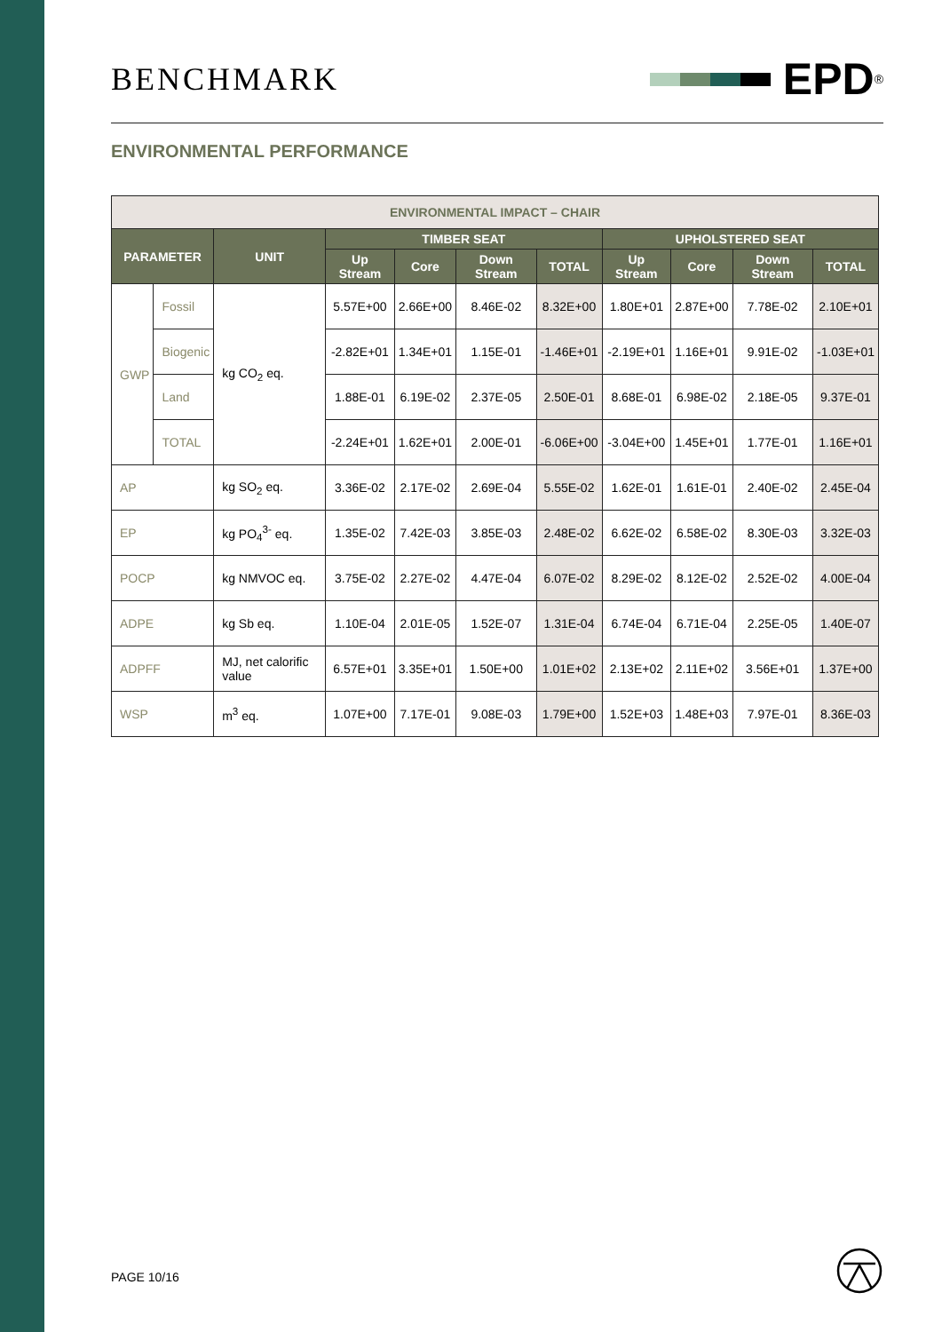BENCHMARK
EPD<sup>®</sup>
ENVIRONMENTAL PERFORMANCE
| ENVIRONMENTAL IMPACT – CHAIR | | | | | | | | | | |
| PARAMETER | | UNIT | TIMBER SEAT | | | | UPHOLSTERED SEAT | | | |
| | | | Up Stream | Core | Down Stream | TOTAL | Up Stream | Core | Down Stream | TOTAL |
| GWP | Fossil | kg CO<sub>2</sub> eq. | 5.57E+00 | 2.66E+00 | 8.46E-02 | 8.32E+00 | 1.80E+01 | 2.87E+00 | 7.78E-02 | 2.10E+01 |
| | Biogenic | | -2.82E+01 | 1.34E+01 | 1.15E-01 | -1.46E+01 | -2.19E+01 | 1.16E+01 | 9.91E-02 | -1.03E+01 |
| | Land | | 1.88E-01 | 6.19E-02 | 2.37E-05 | 2.50E-01 | 8.68E-01 | 6.98E-02 | 2.18E-05 | 9.37E-01 |
| | TOTAL | | -2.24E+01 | 1.62E+01 | 2.00E-01 | -6.06E+00 | -3.04E+00 | 1.45E+01 | 1.77E-01 | 1.16E+01 |
| AP | | kg SO<sub>2</sub> eq. | 3.36E-02 | 2.17E-02 | 2.69E-04 | 5.55E-02 | 1.62E-01 | 1.61E-01 | 2.40E-02 | 2.45E-04 |
| EP | | kg PO<sub>4</sub><sup>3-</sup> eq. | 1.35E-02 | 7.42E-03 | 3.85E-03 | 2.48E-02 | 6.62E-02 | 6.58E-02 | 8.30E-03 | 3.32E-03 |
| POCP | | kg NMVOC eq. | 3.75E-02 | 2.27E-02 | 4.47E-04 | 6.07E-02 | 8.29E-02 | 8.12E-02 | 2.52E-02 | 4.00E-04 |
| ADPE | | kg Sb eq. | 1.10E-04 | 2.01E-05 | 1.52E-07 | 1.31E-04 | 6.74E-04 | 6.71E-04 | 2.25E-05 | 1.40E-07 |
| ADPFF | | MJ, net calorific value | 6.57E+01 | 3.35E+01 | 1.50E+00 | 1.01E+02 | 2.13E+02 | 2.11E+02 | 3.56E+01 | 1.37E+00 |
| WSP | | m<sup>3</sup> eq. | 1.07E+00 | 7.17E-01 | 9.08E-03 | 1.79E+00 | 1.52E+03 | 1.48E+03 | 7.97E-01 | 8.36E-03 |
PAGE 10/16